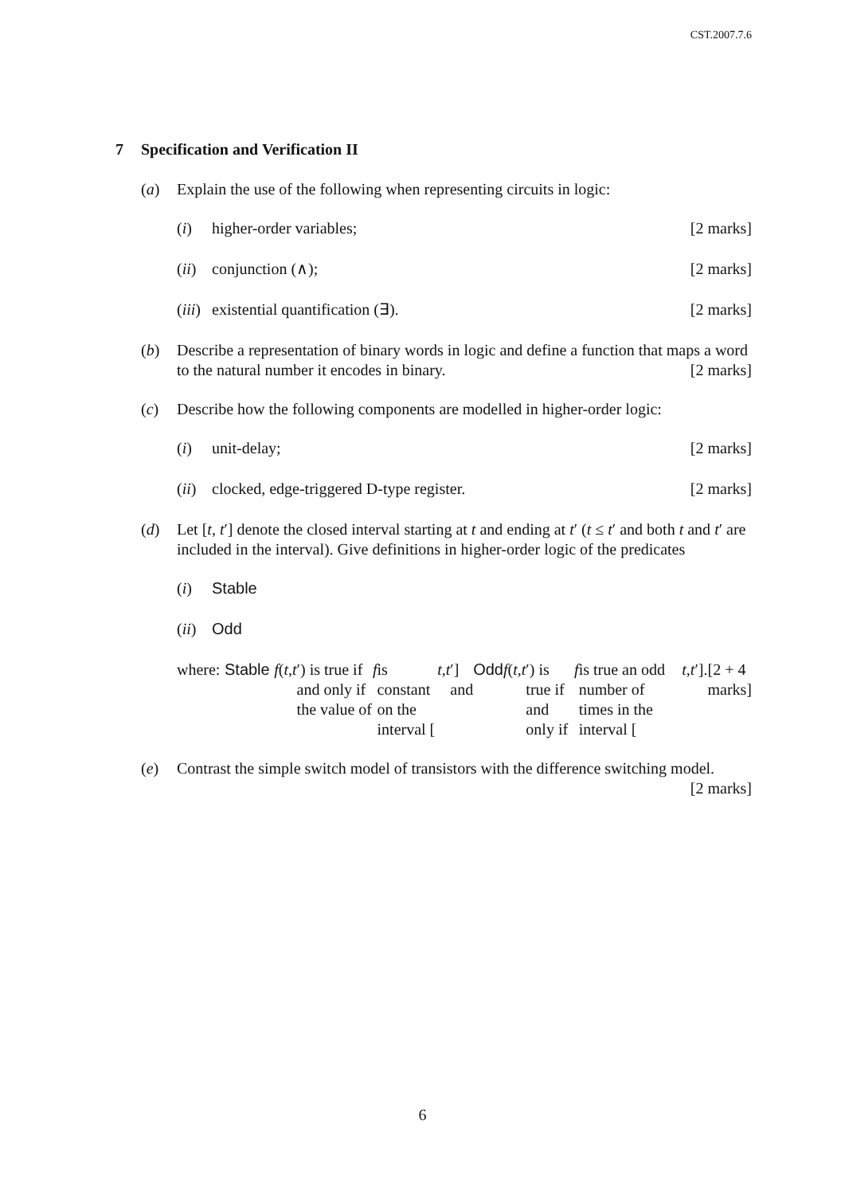CST.2007.7.6
7 Specification and Verification II
(a) Explain the use of the following when representing circuits in logic:
(i) higher-order variables; [2 marks]
(ii)
conjunction (∧); [2 marks]
(iii)
existential quantification (∃). [2 marks]
(b) Describe a representation of binary words in logic and define a function that maps a word to the natural number it encodes in binary. [2 marks]
(c) Describe how the following components are modelled in higher-order logic:
(i) unit-delay; [2 marks]
(ii)
clocked, edge-triggered D-type register. [2 marks]
(d) Let [t, t′] denote the closed interval starting at t and ending at t′ (t ≤ t′ and both t and t′ are included in the interval). Give definitions in higher-order logic of the predicates
(i) Stable
(ii)
Odd
where: Stable f (t, t ′) is true if and only if the value of f is constant on the interval [t, t ′] and Odd f (t, t ′) is true if and only if f is true an odd number of times in the interval [t, t ′]. [2 + 4 marks]
(e) Contrast the simple switch model of transistors with the difference switching model. [2 marks]
6